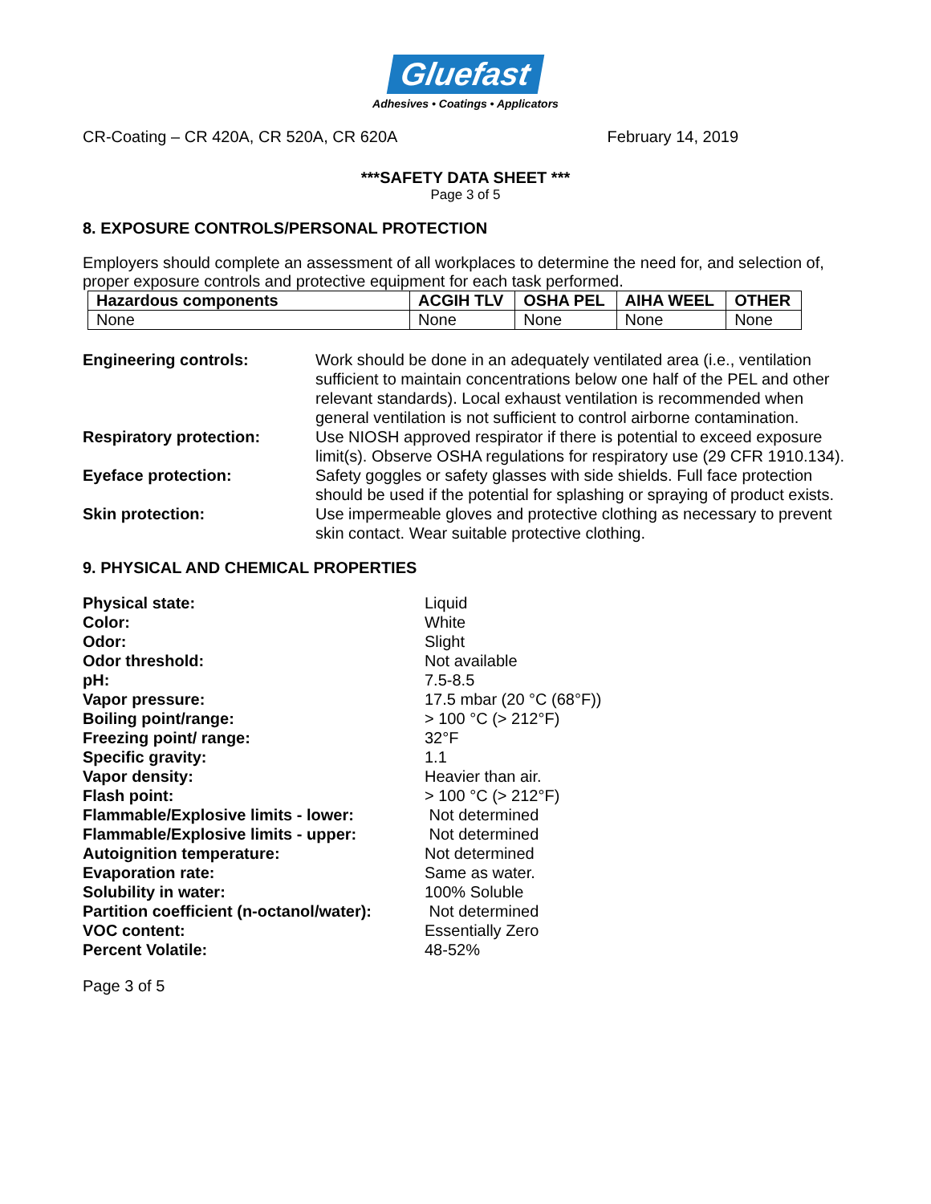Gluefast
Adhesives • Coatings • Applicators
CR-Coating – CR 420A, CR 520A, CR 620A February 14, 2019
***SAFETY DATA SHEET ***
Page 3 of 5
8. EXPOSURE CONTROLS/PERSONAL PROTECTION
Employers should complete an assessment of all workplaces to determine the need for, and selection of, proper exposure controls and protective equipment for each task performed.
| Hazardous components | ACGIH TLV | OSHA PEL | AIHA WEEL | OTHER |
| --- | --- | --- | --- | --- |
| None | None | None | None | None |
Engineering controls:
Work should be done in an adequately ventilated area (i.e., ventilation sufficient to maintain concentrations below one half of the PEL and other relevant standards). Local exhaust ventilation is recommended when general ventilation is not sufficient to control airborne contamination.
Respiratory protection:
Use NIOSH approved respirator if there is potential to exceed exposure limit(s). Observe OSHA regulations for respiratory use (29 CFR 1910.134).
Eyeface protection:
Safety goggles or safety glasses with side shields. Full face protection should be used if the potential for splashing or spraying of product exists.
Skin protection:
Use impermeable gloves and protective clothing as necessary to prevent skin contact. Wear suitable protective clothing.
9. PHYSICAL AND CHEMICAL PROPERTIES
Physical state: Liquid Color: White Odor: Slight Odor threshold: Not available pH: 7.5-8.5 Vapor pressure: 17.5 mbar (20 °C (68°F)) Boiling point/range: > 100 °C (> 212°F) Freezing point/ range: 32°F Specific gravity: 1.1 Vapor density: Heavier than air. Flash point: > 100 °C (> 212°F) Flammable/Explosive limits - lower: Not determined Flammable/Explosive limits - upper: Not determined Autoignition temperature: Not determined Evaporation rate: Same as water. Solubility in water: 100% Soluble Partition coefficient (n-octanol/water): Not determined VOC content: Essentially Zero Percent Volatile: 48-52%
Page 3 of 5